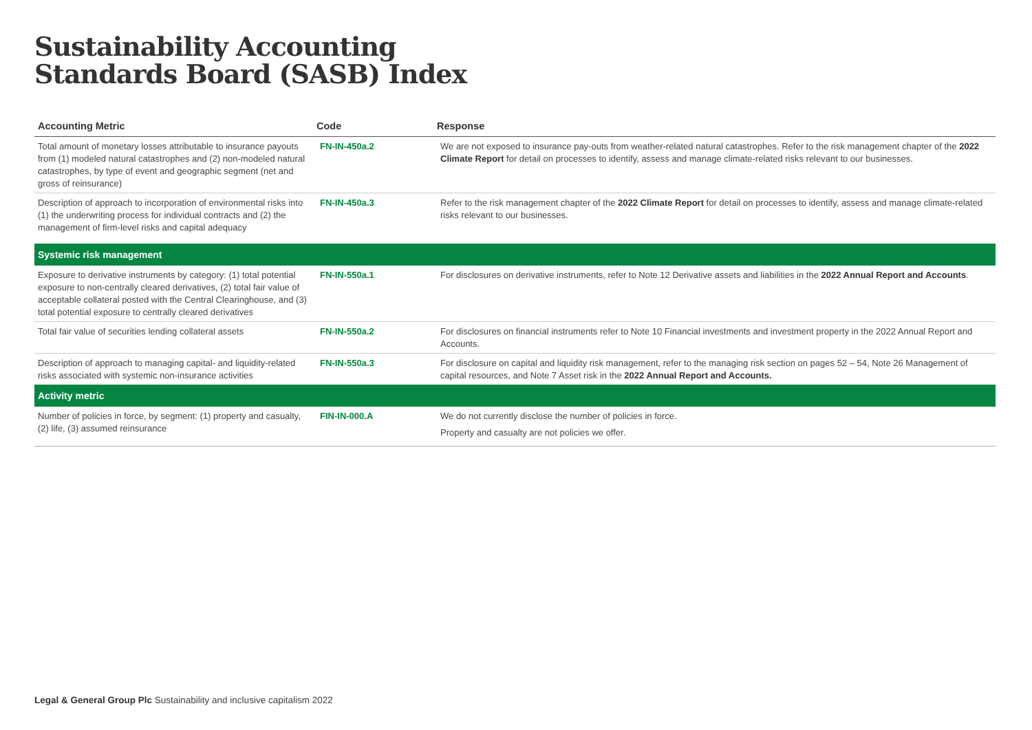Sustainability Accounting
Standards Board (SASB) Index
| Accounting Metric | Code | Response |
| --- | --- | --- |
| Total amount of monetary losses attributable to insurance payouts from (1) modeled natural catastrophes and (2) non-modeled natural catastrophes, by type of event and geographic segment (net and gross of reinsurance) | FN-IN-450a.2 | We are not exposed to insurance pay-outs from weather-related natural catastrophes. Refer to the risk management chapter of the 2022 Climate Report for detail on processes to identify, assess and manage climate-related risks relevant to our businesses. |
| Description of approach to incorporation of environmental risks into (1) the underwriting process for individual contracts and (2) the management of firm-level risks and capital adequacy | FN-IN-450a.3 | Refer to the risk management chapter of the 2022 Climate Report for detail on processes to identify, assess and manage climate-related risks relevant to our businesses. |
| Systemic risk management | | |
| Exposure to derivative instruments by category: (1) total potential exposure to non-centrally cleared derivatives, (2) total fair value of acceptable collateral posted with the Central Clearinghouse, and (3) total potential exposure to centrally cleared derivatives | FN-IN-550a.1 | For disclosures on derivative instruments, refer to Note 12 Derivative assets and liabilities in the 2022 Annual Report and Accounts . |
| Total fair value of securities lending collateral assets | FN-IN-550a.2 | For disclosures on financial instruments refer to Note 10 Financial investments and investment property in the 2022 Annual Report and Accounts. |
| Description of approach to managing capital- and liquidity-related risks associated with systemic non-insurance activities | FN-IN-550a.3 | For disclosure on capital and liquidity risk management, refer to the managing risk section on pages 52 – 54, Note 26 Management of capital resources, and Note 7 Asset risk in the 2022 Annual Report and Accounts. |
| Activity metric | | |
| Number of policies in force, by segment: (1) property and casualty, (2) life, (3) assumed reinsurance | FIN-IN-000.A | We do not currently disclose the number of policies in force. Property and casualty are not policies we offer. |
Legal & General Group Plc Sustainability and inclusive capitalism 2022